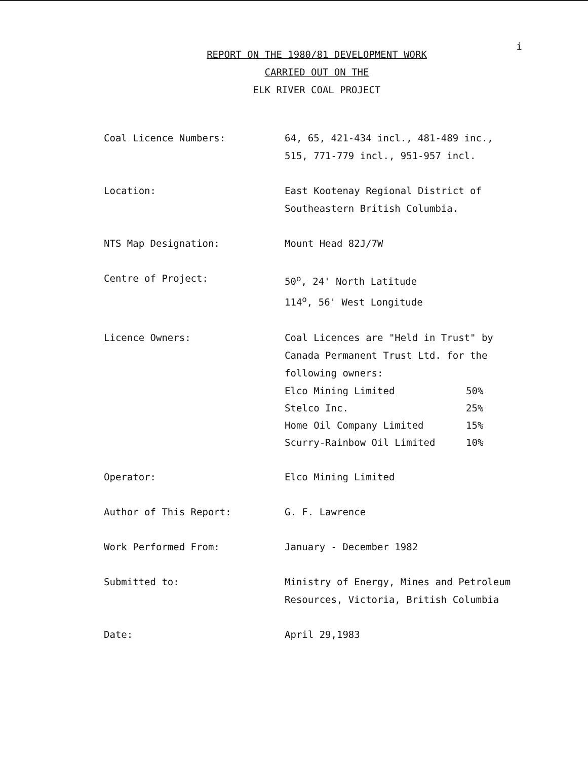i
REPORT ON THE 1980/81 DEVELOPMENT WORK
CARRIED OUT ON THE
ELK RIVER COAL PROJECT
| Coal Licence Numbers: | 64, 65, 421-434 incl., 481-489 inc., 515, 771-779 incl., 951-957 incl. |
| Location: | East Kootenay Regional District of Southeastern British Columbia. |
| NTS Map Designation: | Mount Head 82J/7W |
| Centre of Project: | 50<sup>o</sup>, 24' North Latitude 114<sup>o</sup>, 56' West Longitude |
| Licence Owners: | Coal Licences are "Held in Trust" by Canada Permanent Trust Ltd. for the following owners: / Elco Mining Limited / 50% / / Stelco Inc. / 25% / / Home Oil Company Limited / 15% / / Scurry-Rainbow Oil Limited / 10% / |
| Operator: | Elco Mining Limited |
| Author of This Report: | G. F. Lawrence |
| Work Performed From: | January - December 1982 |
| Submitted to: | Ministry of Energy, Mines and Petroleum Resources, Victoria, British Columbia |
| Date: | April 29,1983 |